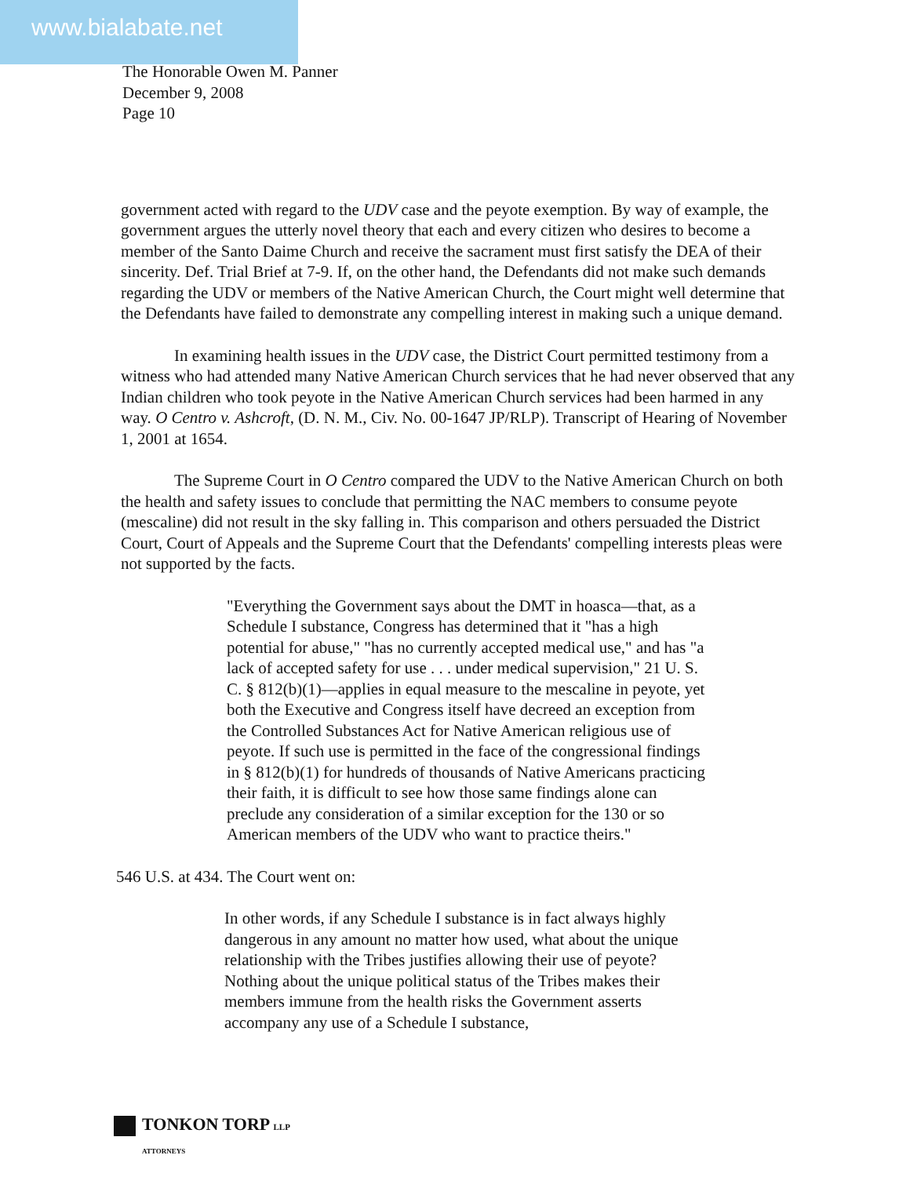www.bialabate.net
The Honorable Owen M. Panner
December 9, 2008
Page 10
government acted with regard to the UDV case and the peyote exemption. By way of example, the government argues the utterly novel theory that each and every citizen who desires to become a member of the Santo Daime Church and receive the sacrament must first satisfy the DEA of their sincerity. Def. Trial Brief at 7-9. If, on the other hand, the Defendants did not make such demands regarding the UDV or members of the Native American Church, the Court might well determine that the Defendants have failed to demonstrate any compelling interest in making such a unique demand.
In examining health issues in the UDV case, the District Court permitted testimony from a witness who had attended many Native American Church services that he had never observed that any Indian children who took peyote in the Native American Church services had been harmed in any way. O Centro v. Ashcroft, (D. N. M., Civ. No. 00-1647 JP/RLP). Transcript of Hearing of November 1, 2001 at 1654.
The Supreme Court in O Centro compared the UDV to the Native American Church on both the health and safety issues to conclude that permitting the NAC members to consume peyote (mescaline) did not result in the sky falling in. This comparison and others persuaded the District Court, Court of Appeals and the Supreme Court that the Defendants' compelling interests pleas were not supported by the facts.
"Everything the Government says about the DMT in hoasca—that, as a Schedule I substance, Congress has determined that it "has a high potential for abuse," "has no currently accepted medical use," and has "a lack of accepted safety for use . . . under medical supervision," 21 U. S. C. § 812(b)(1)—applies in equal measure to the mescaline in peyote, yet both the Executive and Congress itself have decreed an exception from the Controlled Substances Act for Native American religious use of peyote. If such use is permitted in the face of the congressional findings in § 812(b)(1) for hundreds of thousands of Native Americans practicing their faith, it is difficult to see how those same findings alone can preclude any consideration of a similar exception for the 130 or so American members of the UDV who want to practice theirs."
546 U.S. at 434. The Court went on:
In other words, if any Schedule I substance is in fact always highly dangerous in any amount no matter how used, what about the unique relationship with the Tribes justifies allowing their use of peyote? Nothing about the unique political status of the Tribes makes their members immune from the health risks the Government asserts accompany any use of a Schedule I substance,
TONKON TORP LLP
ATTORNEYS